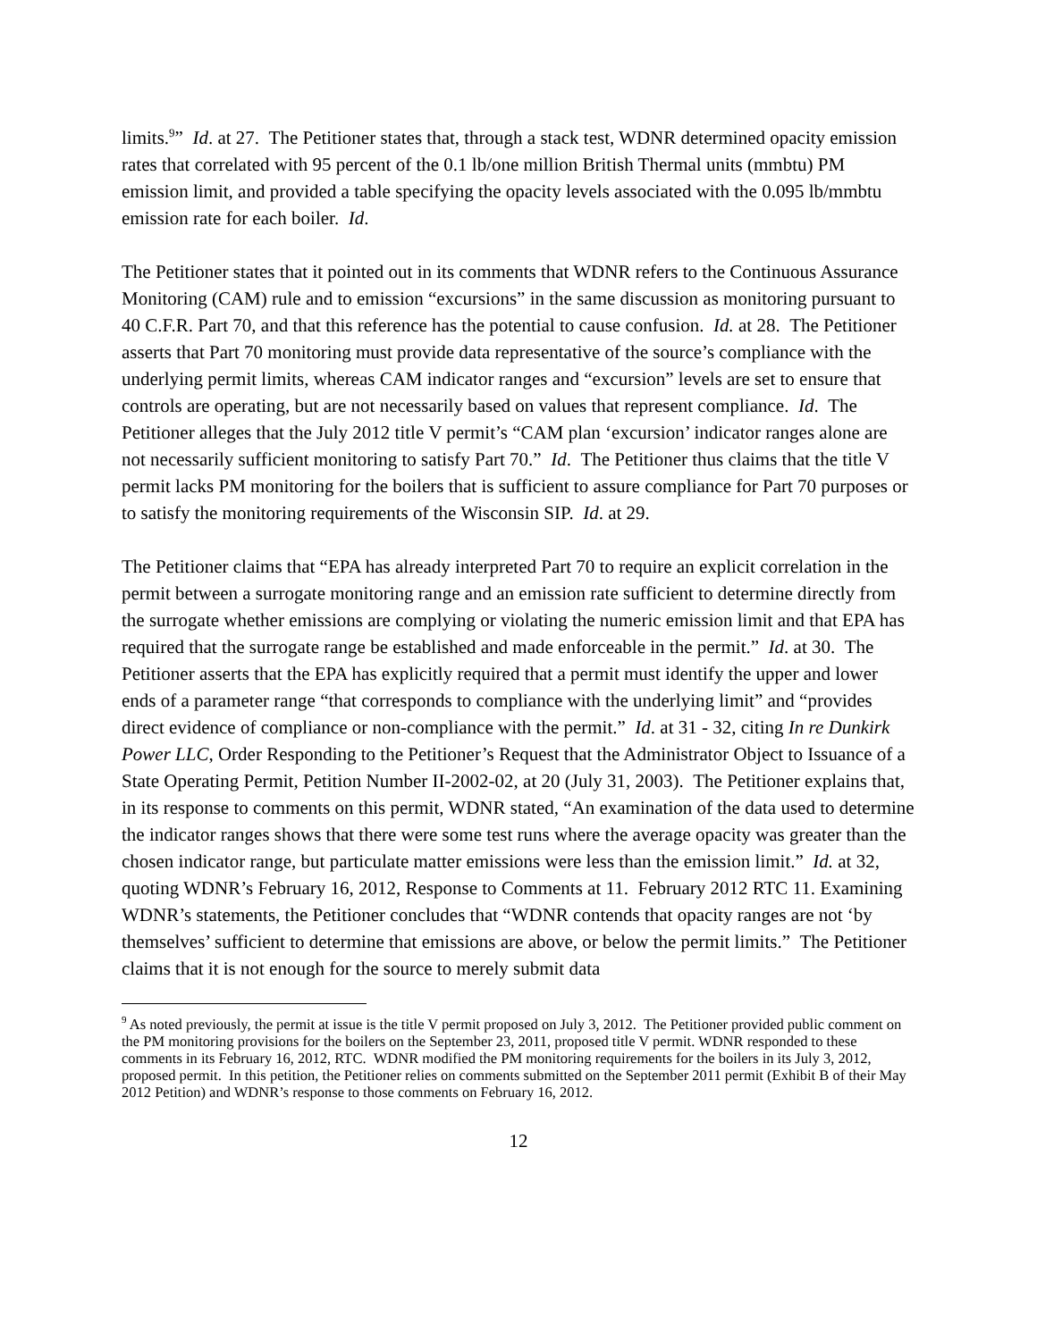limits.<sup>9</sup>” Id. at 27. The Petitioner states that, through a stack test, WDNR determined opacity emission rates that correlated with 95 percent of the 0.1 lb/one million British Thermal units (mmbtu) PM emission limit, and provided a table specifying the opacity levels associated with the 0.095 lb/mmbtu emission rate for each boiler. Id.
The Petitioner states that it pointed out in its comments that WDNR refers to the Continuous Assurance Monitoring (CAM) rule and to emission “excursions” in the same discussion as monitoring pursuant to 40 C.F.R. Part 70, and that this reference has the potential to cause confusion. Id. at 28. The Petitioner asserts that Part 70 monitoring must provide data representative of the source’s compliance with the underlying permit limits, whereas CAM indicator ranges and “excursion” levels are set to ensure that controls are operating, but are not necessarily based on values that represent compliance. Id. The Petitioner alleges that the July 2012 title V permit’s “CAM plan ‘excursion’ indicator ranges alone are not necessarily sufficient monitoring to satisfy Part 70.” Id. The Petitioner thus claims that the title V permit lacks PM monitoring for the boilers that is sufficient to assure compliance for Part 70 purposes or to satisfy the monitoring requirements of the Wisconsin SIP. Id. at 29.
The Petitioner claims that “EPA has already interpreted Part 70 to require an explicit correlation in the permit between a surrogate monitoring range and an emission rate sufficient to determine directly from the surrogate whether emissions are complying or violating the numeric emission limit and that EPA has required that the surrogate range be established and made enforceable in the permit.” Id. at 30. The Petitioner asserts that the EPA has explicitly required that a permit must identify the upper and lower ends of a parameter range “that corresponds to compliance with the underlying limit” and “provides direct evidence of compliance or non-compliance with the permit.” Id. at 31 - 32, citing In re Dunkirk Power LLC, Order Responding to the Petitioner’s Request that the Administrator Object to Issuance of a State Operating Permit, Petition Number II-2002-02, at 20 (July 31, 2003). The Petitioner explains that, in its response to comments on this permit, WDNR stated, “An examination of the data used to determine the indicator ranges shows that there were some test runs where the average opacity was greater than the chosen indicator range, but particulate matter emissions were less than the emission limit.” Id. at 32, quoting WDNR’s February 16, 2012, Response to Comments at 11. February 2012 RTC 11. Examining WDNR’s statements, the Petitioner concludes that “WDNR contends that opacity ranges are not ‘by themselves’ sufficient to determine that emissions are above, or below the permit limits.” The Petitioner claims that it is not enough for the source to merely submit data
<sup>9</sup> As noted previously, the permit at issue is the title V permit proposed on July 3, 2012. The Petitioner provided public comment on the PM monitoring provisions for the boilers on the September 23, 2011, proposed title V permit. WDNR responded to these comments in its February 16, 2012, RTC. WDNR modified the PM monitoring requirements for the boilers in its July 3, 2012, proposed permit. In this petition, the Petitioner relies on comments submitted on the September 2011 permit (Exhibit B of their May 2012 Petition) and WDNR’s response to those comments on February 16, 2012.
12